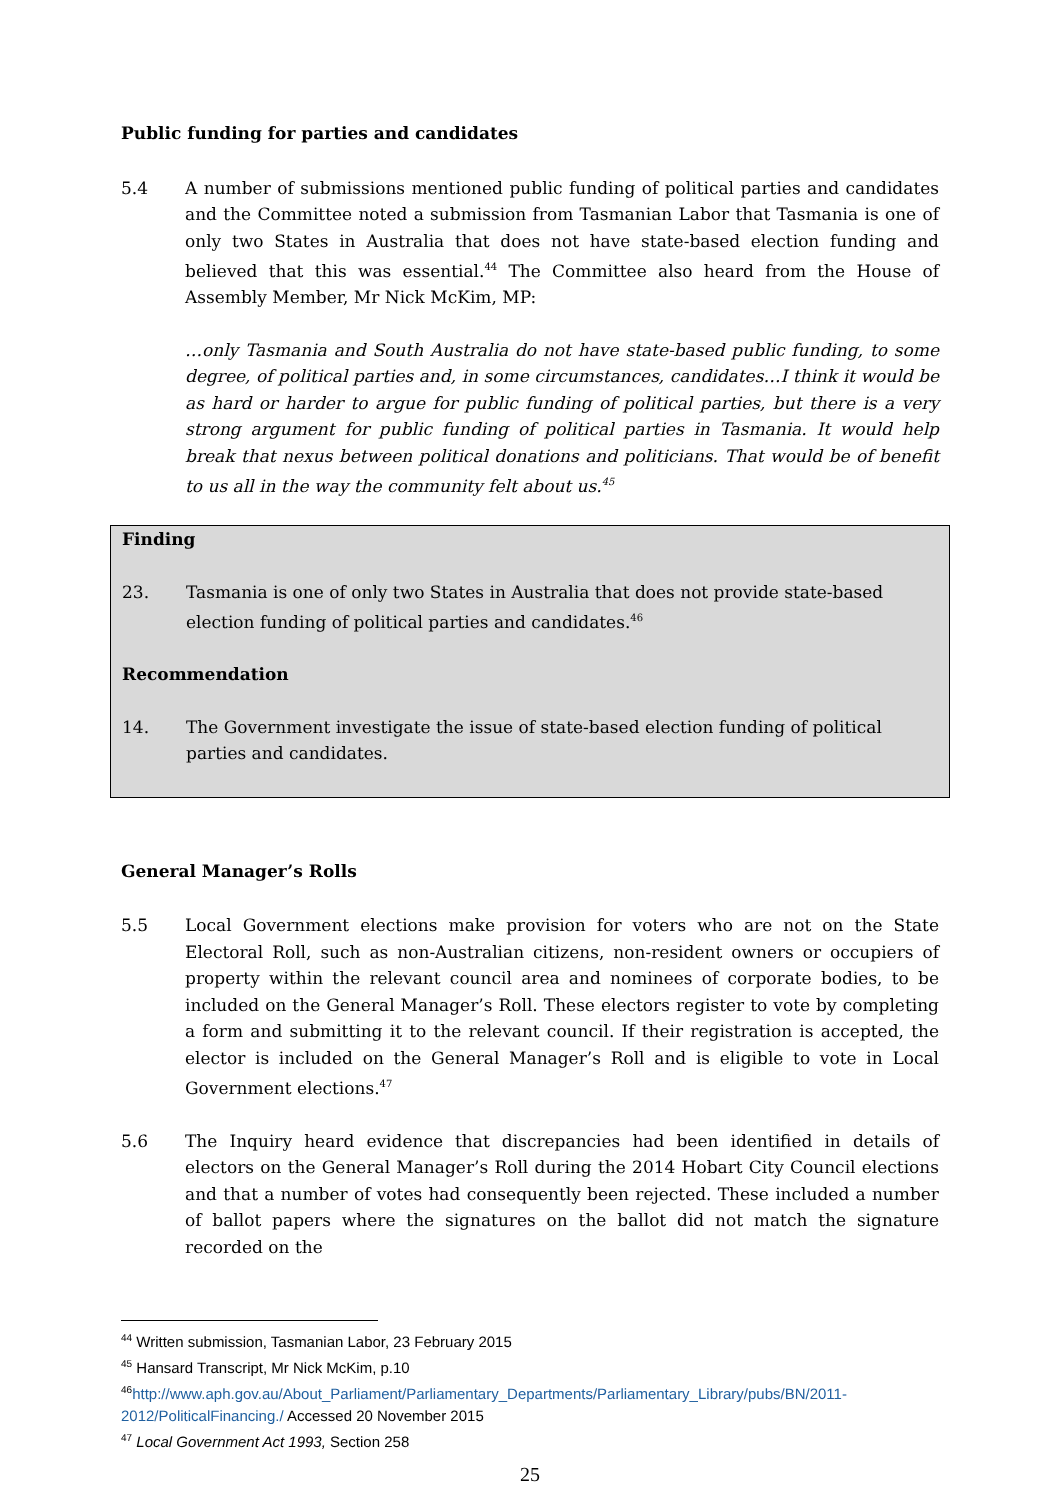Public funding for parties and candidates
5.4 A number of submissions mentioned public funding of political parties and candidates and the Committee noted a submission from Tasmanian Labor that Tasmania is one of only two States in Australia that does not have state-based election funding and believed that this was essential.<sup>44</sup> The Committee also heard from the House of Assembly Member, Mr Nick McKim, MP:
…only Tasmania and South Australia do not have state-based public funding, to some degree, of political parties and, in some circumstances, candidates…I think it would be as hard or harder to argue for public funding of political parties, but there is a very strong argument for public funding of political parties in Tasmania. It would help break that nexus between political donations and politicians. That would be of benefit to us all in the way the community felt about us.<sup>45</sup>
Finding
23. Tasmania is one of only two States in Australia that does not provide state-based election funding of political parties and candidates.<sup>46</sup>
Recommendation
14. The Government investigate the issue of state-based election funding of political parties and candidates.
General Manager’s Rolls
5.5 Local Government elections make provision for voters who are not on the State Electoral Roll, such as non-Australian citizens, non-resident owners or occupiers of property within the relevant council area and nominees of corporate bodies, to be included on the General Manager’s Roll. These electors register to vote by completing a form and submitting it to the relevant council. If their registration is accepted, the elector is included on the General Manager’s Roll and is eligible to vote in Local Government elections.<sup>47</sup>
5.6 The Inquiry heard evidence that discrepancies had been identified in details of electors on the General Manager’s Roll during the 2014 Hobart City Council elections and that a number of votes had consequently been rejected. These included a number of ballot papers where the signatures on the ballot did not match the signature recorded on the
<sup>44</sup> Written submission, Tasmanian Labor, 23 February 2015
<sup>45</sup> Hansard Transcript, Mr Nick McKim, p.10
<sup>46</sup> http://www.aph.gov.au/About_Parliament/Parliamentary_Departments/Parliamentary_Library/pubs/BN/2011-2012/PoliticalFinancing./ Accessed 20 November 2015
<sup>47</sup> Local Government Act 1993, Section 258
25